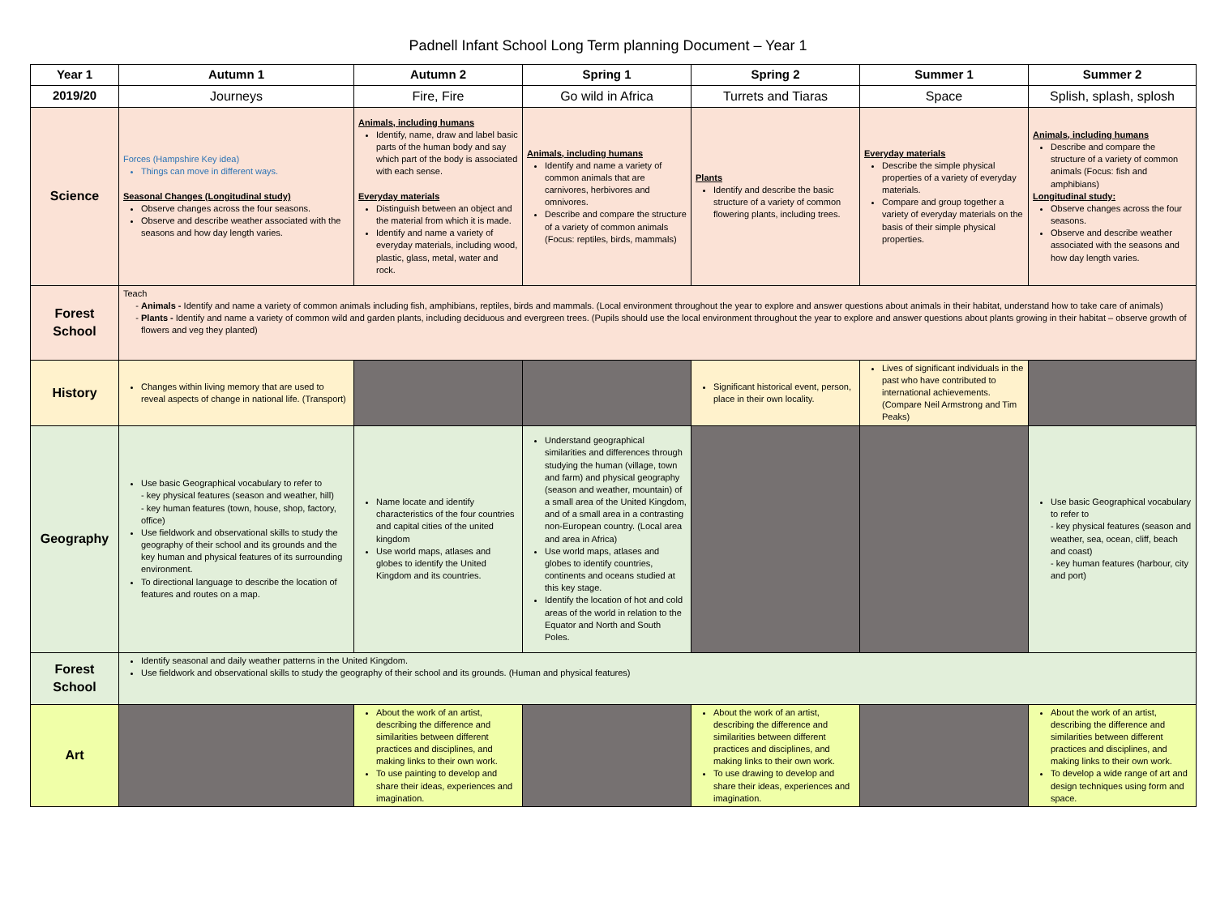Padnell Infant School Long Term planning Document – Year 1
| Year 1 | Autumn 1 | Autumn 2 | Spring 1 | Spring 2 | Summer 1 | Summer 2 |
| --- | --- | --- | --- | --- | --- | --- |
| 2019/20 | Journeys | Fire, Fire | Go wild in Africa | Turrets and Tiaras | Space | Splish, splash, splosh |
| Science | Forces (Hampshire Key idea) Things can move in different ways. Seasonal Changes (Longitudinal study) Observe changes across the four seasons. Observe and describe weather associated with the seasons and how day length varies. | Animals, including humans Identify, name, draw and label basic parts of the human body and say which part of the body is associated with each sense. Everyday materials Distinguish between an object and the material from which it is made. Identify and name a variety of everyday materials, including wood, plastic, glass, metal, water and rock. | Animals, including humans Identify and name a variety of common animals that are carnivores, herbivores and omnivores. Describe and compare the structure of a variety of common animals (Focus: reptiles, birds, mammals) | Plants Identify and describe the basic structure of a variety of common flowering plants, including trees. | Everyday materials Describe the simple physical properties of a variety of everyday materials. Compare and group together a variety of everyday materials on the basis of their simple physical properties. | Animals, including humans Describe and compare the structure of a variety of common animals (Focus: fish and amphibians) Longitudinal study: Observe changes across the four seasons. Observe and describe weather associated with the seasons and how day length varies. |
| Forest School | Teach Animals - Identify and name a variety of common animals including fish, amphibians, reptiles, birds and mammals. (Local environment throughout the year to explore and answer questions about animals in their habitat, understand how to take care of animals) Plants - Identify and name a variety of common wild and garden plants, including deciduous and evergreen trees. (Pupils should use the local environment throughout the year to explore and answer questions about plants growing in their habitat – observe growth of flowers and veg they planted) | | | | | |
| History | Changes within living memory that are used to reveal aspects of change in national life. (Transport) | | | Significant historical event, person, place in their own locality. | Lives of significant individuals in the past who have contributed to international achievements. (Compare Neil Armstrong and Tim Peaks) | |
| Geography | Use basic Geographical vocabulary to refer to - key physical features (season and weather, hill) - key human features (town, house, shop, factory, office) Use fieldwork and observational skills to study the geography of their school and its grounds and the key human and physical features of its surrounding environment. To directional language to describe the location of features and routes on a map. | Name locate and identify characteristics of the four countries and capital cities of the united kingdom Use world maps, atlases and globes to identify the United Kingdom and its countries. | Understand geographical similarities and differences through studying the human (village, town and farm) and physical geography (season and weather, mountain) of a small area of the United Kingdom, and of a small area in a contrasting non-European country. (Local area and area in Africa) Use world maps, atlases and globes to identify countries, continents and oceans studied at this key stage. Identify the location of hot and cold areas of the world in relation to the Equator and North and South Poles. | | | Use basic Geographical vocabulary to refer to - key physical features (season and weather, sea, ocean, cliff, beach and coast) - key human features (harbour, city and port) |
| Forest School | Identify seasonal and daily weather patterns in the United Kingdom. Use fieldwork and observational skills to study the geography of their school and its grounds. (Human and physical features) | | | | | |
| Art | | About the work of an artist, describing the difference and similarities between different practices and disciplines, and making links to their own work. To use painting to develop and share their ideas, experiences and imagination. | | About the work of an artist, describing the difference and similarities between different practices and disciplines, and making links to their own work. To use drawing to develop and share their ideas, experiences and imagination. | | About the work of an artist, describing the difference and similarities between different practices and disciplines, and making links to their own work. To develop a wide range of art and design techniques using form and space. |